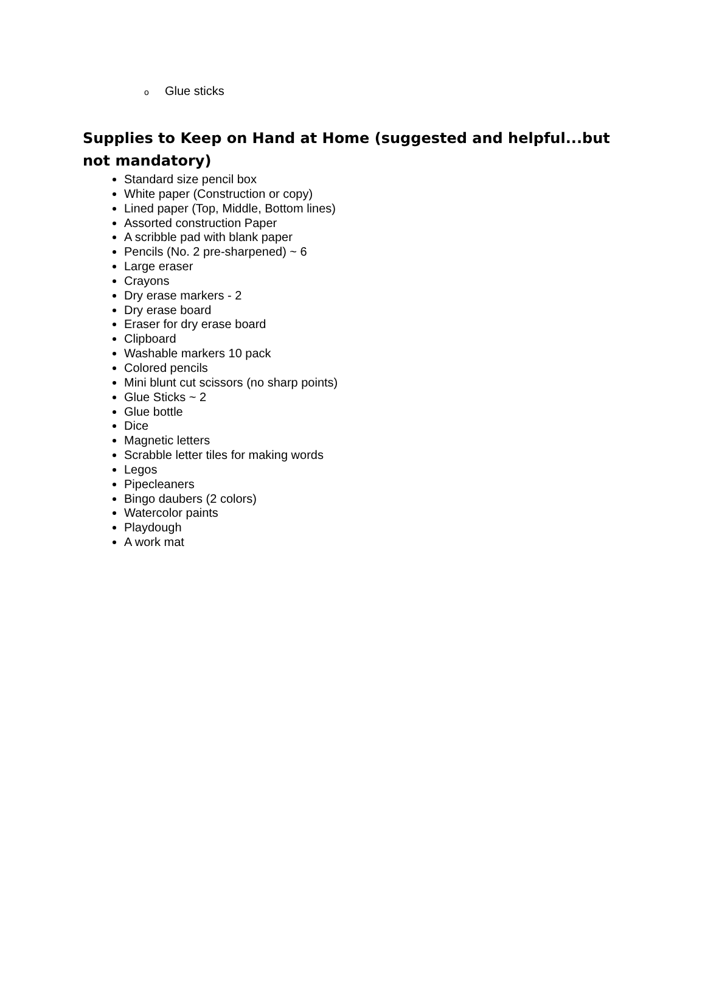o Glue sticks
Supplies to Keep on Hand at Home (suggested and helpful...but not mandatory)
Standard size pencil box
White paper (Construction or copy)
Lined paper (Top, Middle, Bottom lines)
Assorted construction Paper
A scribble pad with blank paper
Pencils (No. 2 pre-sharpened) ~ 6
Large eraser
Crayons
Dry erase markers - 2
Dry erase board
Eraser for dry erase board
Clipboard
Washable markers 10 pack
Colored pencils
Mini blunt cut scissors (no sharp points)
Glue Sticks ~ 2
Glue bottle
Dice
Magnetic letters
Scrabble letter tiles for making words
Legos
Pipecleaners
Bingo daubers (2 colors)
Watercolor paints
Playdough
A work mat